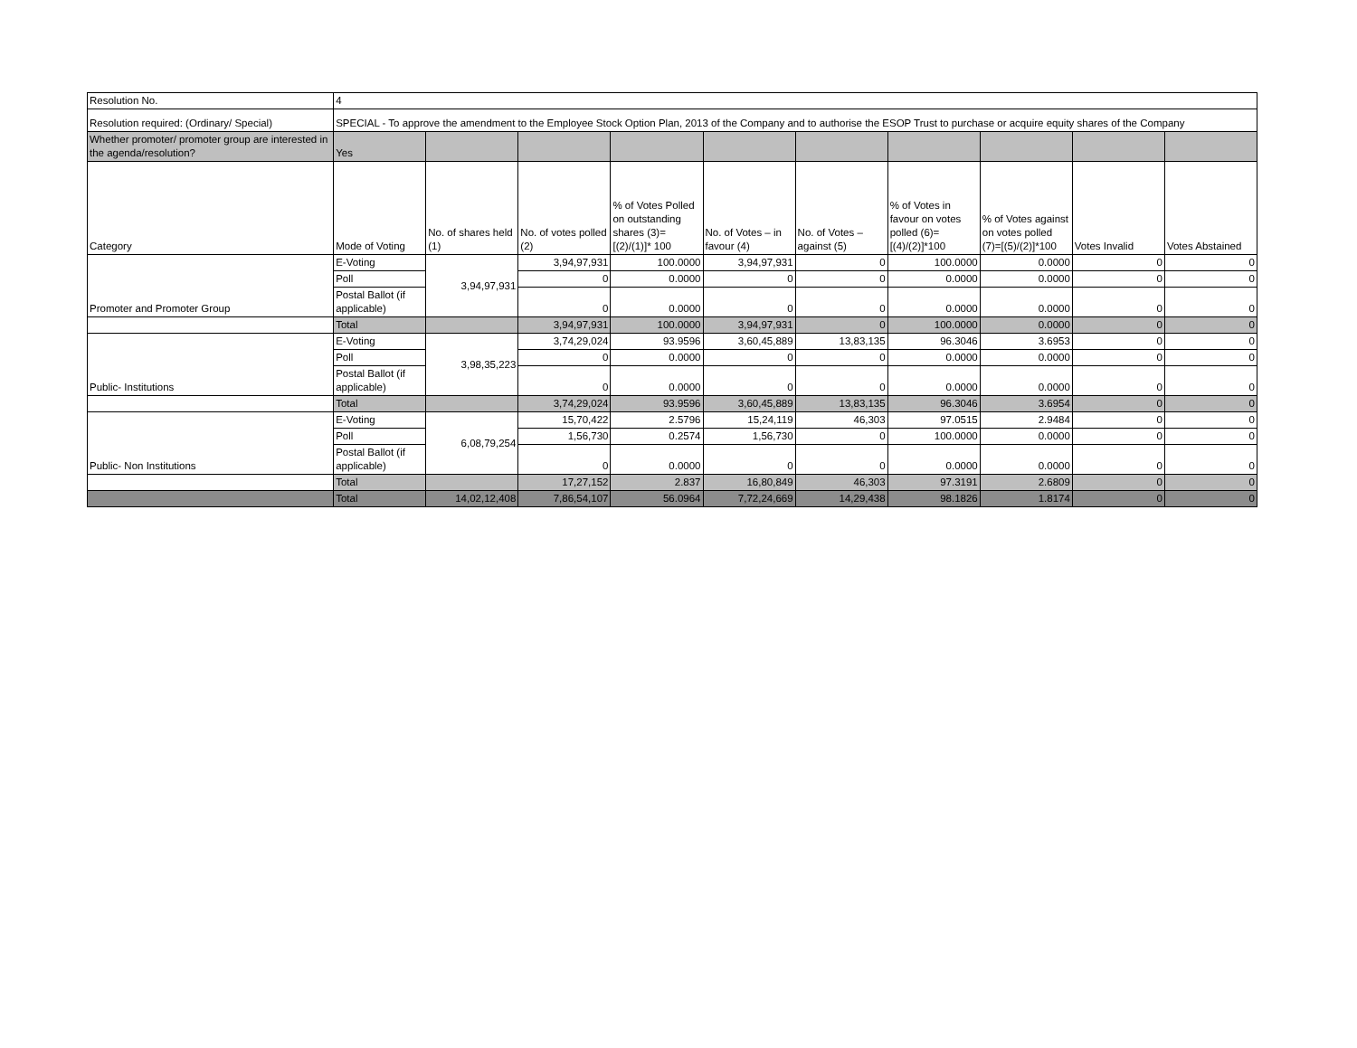| Resolution No. | 4 | | | | | | | | | |
| Resolution required: (Ordinary/ Special) | SPECIAL - To approve the amendment to the Employee Stock Option Plan, 2013 of the Company and to authorise the ESOP Trust to purchase or acquire equity shares of the Company | | | | | | | | | |
| Whether promoter/ promoter group are interested in the agenda/resolution? | Yes | | | | | | | | | |
| Category | Mode of Voting | No. of shares held (1) | No. of votes polled (2) | % of Votes Polled on outstanding shares (3)=[(2)/(1)]* 100 | No. of Votes – in favour (4) | No. of Votes – against (5) | % of Votes in favour on votes polled (6)=[(4)/(2)]*100 | % of Votes against on votes polled (7)=[(5)/(2)]*100 | Votes Invalid | Votes Abstained |
| Promoter and Promoter Group | E-Voting | 3,94,97,931 | 3,94,97,931 | 100.0000 | 3,94,97,931 | 0 | 100.0000 | 0.0000 | 0 | 0 |
| | Poll | | 0 | 0.0000 | 0 | 0 | 0.0000 | 0.0000 | 0 | 0 |
| | Postal Ballot (if applicable) | | 0 | 0.0000 | 0 | 0 | 0.0000 | 0.0000 | 0 | 0 |
| | Total | | 3,94,97,931 | 100.0000 | 3,94,97,931 | 0 | 100.0000 | 0.0000 | 0 | 0 |
| Public- Institutions | E-Voting | 3,98,35,223 | 3,74,29,024 | 93.9596 | 3,60,45,889 | 13,83,135 | 96.3046 | 3.6953 | 0 | 0 |
| | Poll | | 0 | 0.0000 | 0 | 0 | 0.0000 | 0.0000 | 0 | 0 |
| | Postal Ballot (if applicable) | | 0 | 0.0000 | 0 | 0 | 0.0000 | 0.0000 | 0 | 0 |
| | Total | | 3,74,29,024 | 93.9596 | 3,60,45,889 | 13,83,135 | 96.3046 | 3.6954 | 0 | 0 |
| Public- Non Institutions | E-Voting | 6,08,79,254 | 15,70,422 | 2.5796 | 15,24,119 | 46,303 | 97.0515 | 2.9484 | 0 | 0 |
| | Poll | | 1,56,730 | 0.2574 | 1,56,730 | 0 | 100.0000 | 0.0000 | 0 | 0 |
| | Postal Ballot (if applicable) | | 0 | 0.0000 | 0 | 0 | 0.0000 | 0.0000 | 0 | 0 |
| | Total | | 17,27,152 | 2.837 | 16,80,849 | 46,303 | 97.3191 | 2.6809 | 0 | 0 |
| | Total | 14,02,12,408 | 7,86,54,107 | 56.0964 | 7,72,24,669 | 14,29,438 | 98.1826 | 1.8174 | 0 | 0 |